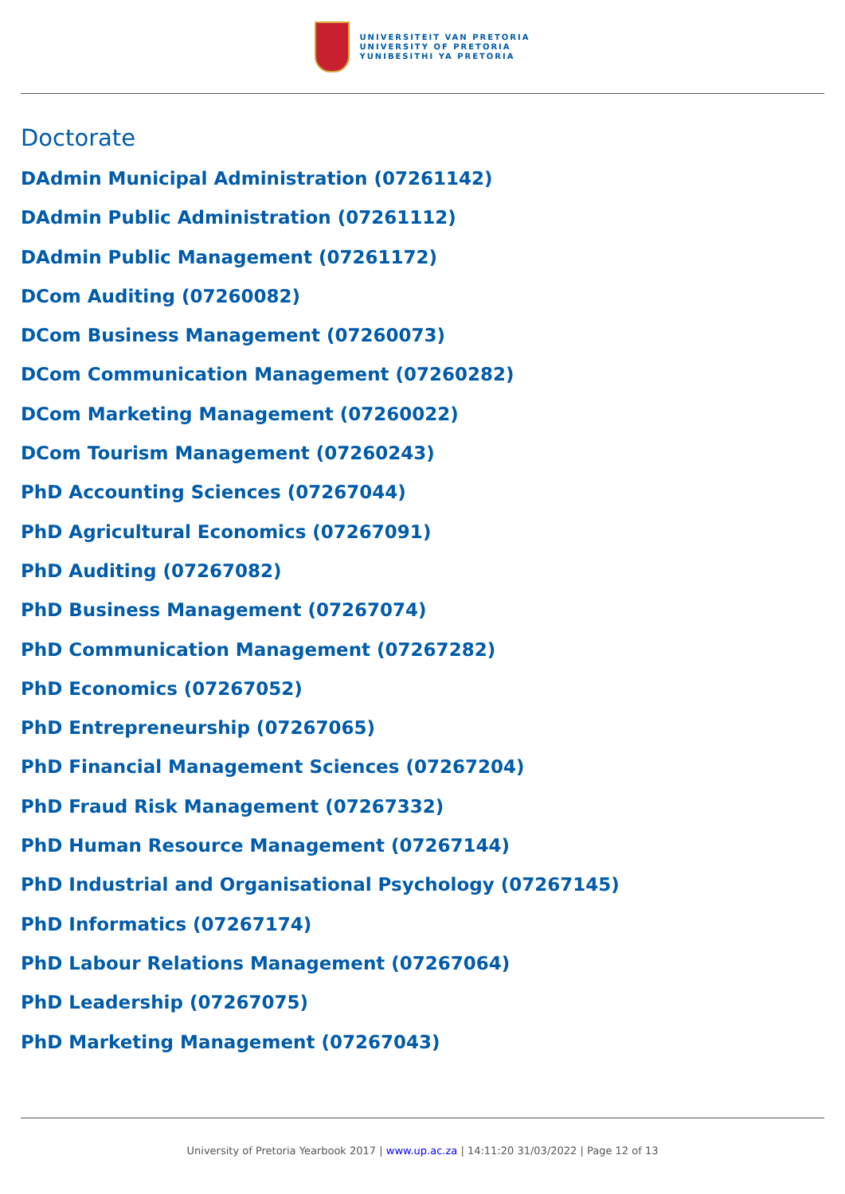UNIVERSITEIT VAN PRETORIA
UNIVERSITY OF PRETORIA
YUNIBESITHI YA PRETORIA
Doctorate
DAdmin Municipal Administration (07261142)
DAdmin Public Administration (07261112)
DAdmin Public Management (07261172)
DCom Auditing (07260082)
DCom Business Management (07260073)
DCom Communication Management (07260282)
DCom Marketing Management (07260022)
DCom Tourism Management (07260243)
PhD Accounting Sciences (07267044)
PhD Agricultural Economics (07267091)
PhD Auditing (07267082)
PhD Business Management (07267074)
PhD Communication Management (07267282)
PhD Economics (07267052)
PhD Entrepreneurship (07267065)
PhD Financial Management Sciences (07267204)
PhD Fraud Risk Management (07267332)
PhD Human Resource Management (07267144)
PhD Industrial and Organisational Psychology (07267145)
PhD Informatics (07267174)
PhD Labour Relations Management (07267064)
PhD Leadership (07267075)
PhD Marketing Management (07267043)
University of Pretoria Yearbook 2017 | www.up.ac.za | 14:11:20 31/03/2022 | Page 12 of 13